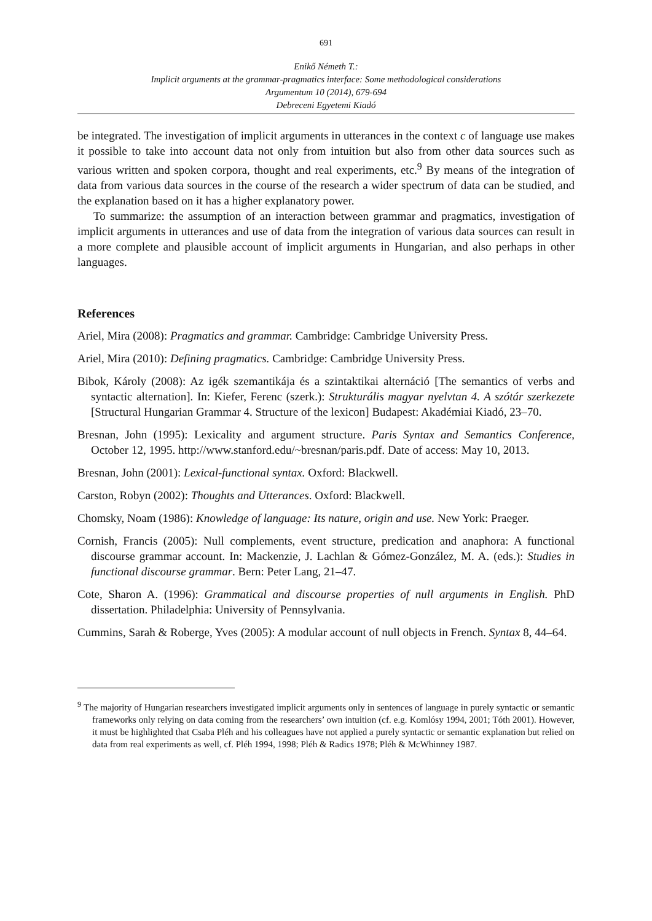691
Enikő Németh T.:
Implicit arguments at the grammar-pragmatics interface: Some methodological considerations
Argumentum 10 (2014), 679-694
Debreceni Egyetemi Kiadó
be integrated. The investigation of implicit arguments in utterances in the context c of language use makes it possible to take into account data not only from intuition but also from other data sources such as various written and spoken corpora, thought and real experiments, etc.<sup>9</sup> By means of the integration of data from various data sources in the course of the research a wider spectrum of data can be studied, and the explanation based on it has a higher explanatory power.
To summarize: the assumption of an interaction between grammar and pragmatics, investigation of implicit arguments in utterances and use of data from the integration of various data sources can result in a more complete and plausible account of implicit arguments in Hungarian, and also perhaps in other languages.
References
Ariel, Mira (2008): Pragmatics and grammar. Cambridge: Cambridge University Press.
Ariel, Mira (2010): Defining pragmatics. Cambridge: Cambridge University Press.
Bibok, Károly (2008): Az igék szemantikája és a szintaktikai alternáció [The semantics of verbs and syntactic alternation]. In: Kiefer, Ferenc (szerk.): Strukturális magyar nyelvtan 4. A szótár szerkezete [Structural Hungarian Grammar 4. Structure of the lexicon] Budapest: Akadémiai Kiadó, 23–70.
Bresnan, John (1995): Lexicality and argument structure. Paris Syntax and Semantics Conference, October 12, 1995. http://www.stanford.edu/~bresnan/paris.pdf. Date of access: May 10, 2013.
Bresnan, John (2001): Lexical-functional syntax. Oxford: Blackwell.
Carston, Robyn (2002): Thoughts and Utterances. Oxford: Blackwell.
Chomsky, Noam (1986): Knowledge of language: Its nature, origin and use. New York: Praeger.
Cornish, Francis (2005): Null complements, event structure, predication and anaphora: A functional discourse grammar account. In: Mackenzie, J. Lachlan & Gómez-González, M. A. (eds.): Studies in functional discourse grammar. Bern: Peter Lang, 21–47.
Cote, Sharon A. (1996): Grammatical and discourse properties of null arguments in English. PhD dissertation. Philadelphia: University of Pennsylvania.
Cummins, Sarah & Roberge, Yves (2005): A modular account of null objects in French. Syntax 8, 44–64.
<sup>9</sup> The majority of Hungarian researchers investigated implicit arguments only in sentences of language in purely syntactic or semantic frameworks only relying on data coming from the researchers’ own intuition (cf. e.g. Komlósy 1994, 2001; Tóth 2001). However, it must be highlighted that Csaba Pléh and his colleagues have not applied a purely syntactic or semantic explanation but relied on data from real experiments as well, cf. Pléh 1994, 1998; Pléh & Radics 1978; Pléh & McWhinney 1987.